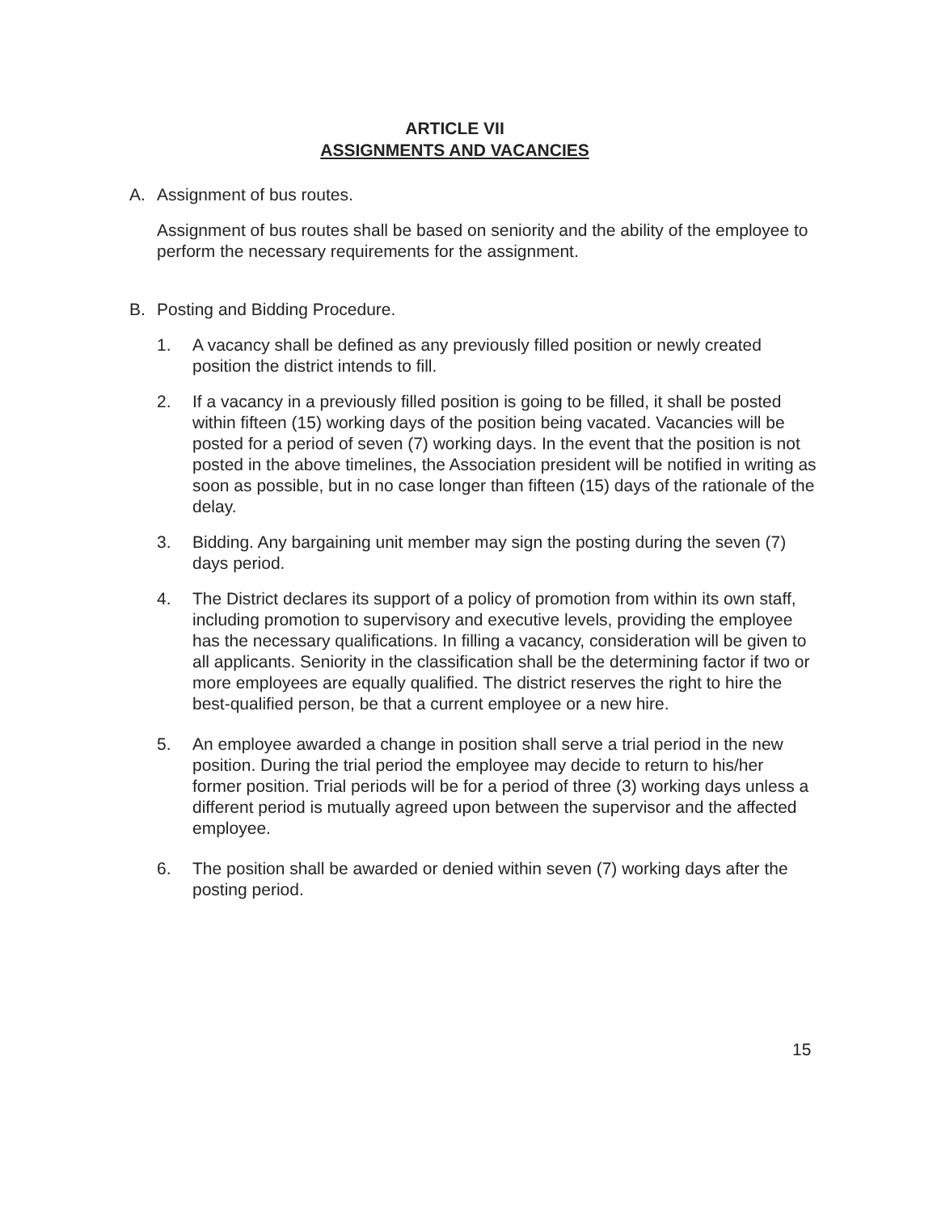ARTICLE VII
ASSIGNMENTS AND VACANCIES
A. Assignment of bus routes.
Assignment of bus routes shall be based on seniority and the ability of the employee to perform the necessary requirements for the assignment.
B. Posting and Bidding Procedure.
1. A vacancy shall be defined as any previously filled position or newly created position the district intends to fill.
2. If a vacancy in a previously filled position is going to be filled, it shall be posted within fifteen (15) working days of the position being vacated. Vacancies will be posted for a period of seven (7) working days. In the event that the position is not posted in the above timelines, the Association president will be notified in writing as soon as possible, but in no case longer than fifteen (15) days of the rationale of the delay.
3. Bidding. Any bargaining unit member may sign the posting during the seven (7) days period.
4. The District declares its support of a policy of promotion from within its own staff, including promotion to supervisory and executive levels, providing the employee has the necessary qualifications. In filling a vacancy, consideration will be given to all applicants. Seniority in the classification shall be the determining factor if two or more employees are equally qualified. The district reserves the right to hire the best-qualified person, be that a current employee or a new hire.
5. An employee awarded a change in position shall serve a trial period in the new position. During the trial period the employee may decide to return to his/her former position. Trial periods will be for a period of three (3) working days unless a different period is mutually agreed upon between the supervisor and the affected employee.
6. The position shall be awarded or denied within seven (7) working days after the posting period.
15